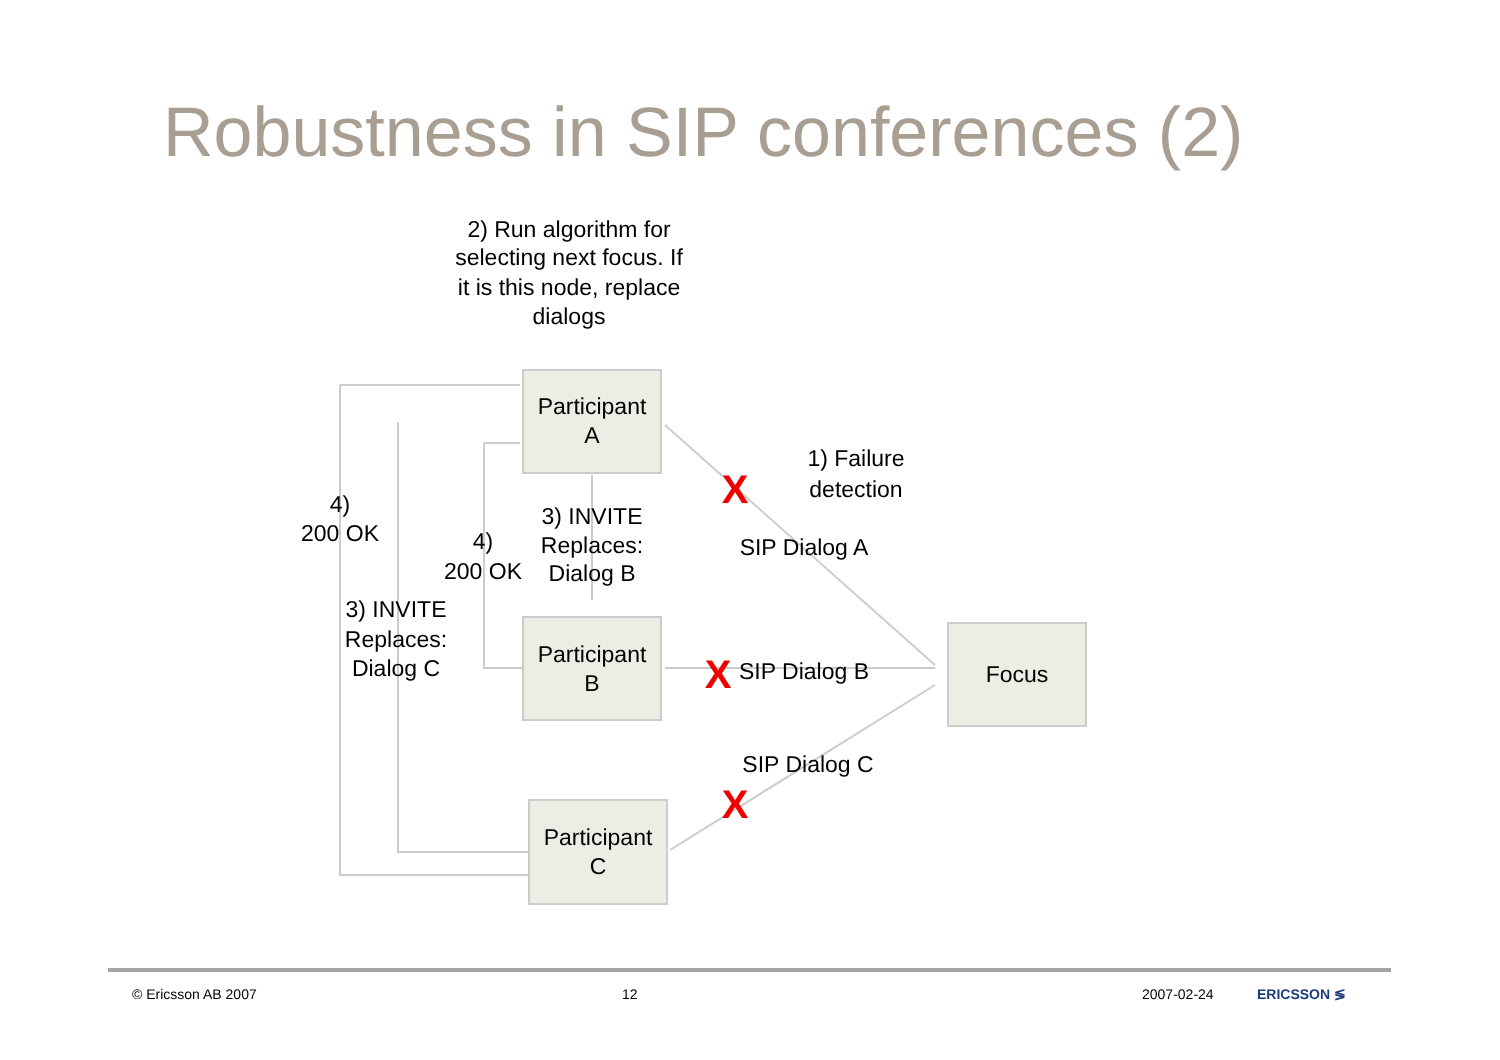Robustness in SIP conferences (2)
2) Run algorithm for
selecting next focus. If
it is this node, replace
dialogs
Participant
A
Participant
B
Participant
C
Focus
1) Failure
detection
SIP Dialog A
SIP Dialog B
SIP Dialog C
4)
200 OK
4)
200 OK
3) INVITE
Replaces:
Dialog B
3) INVITE
Replaces:
Dialog C
X
X
X
© Ericsson AB 2007 12 2007-02-24 ERICSSON ≶